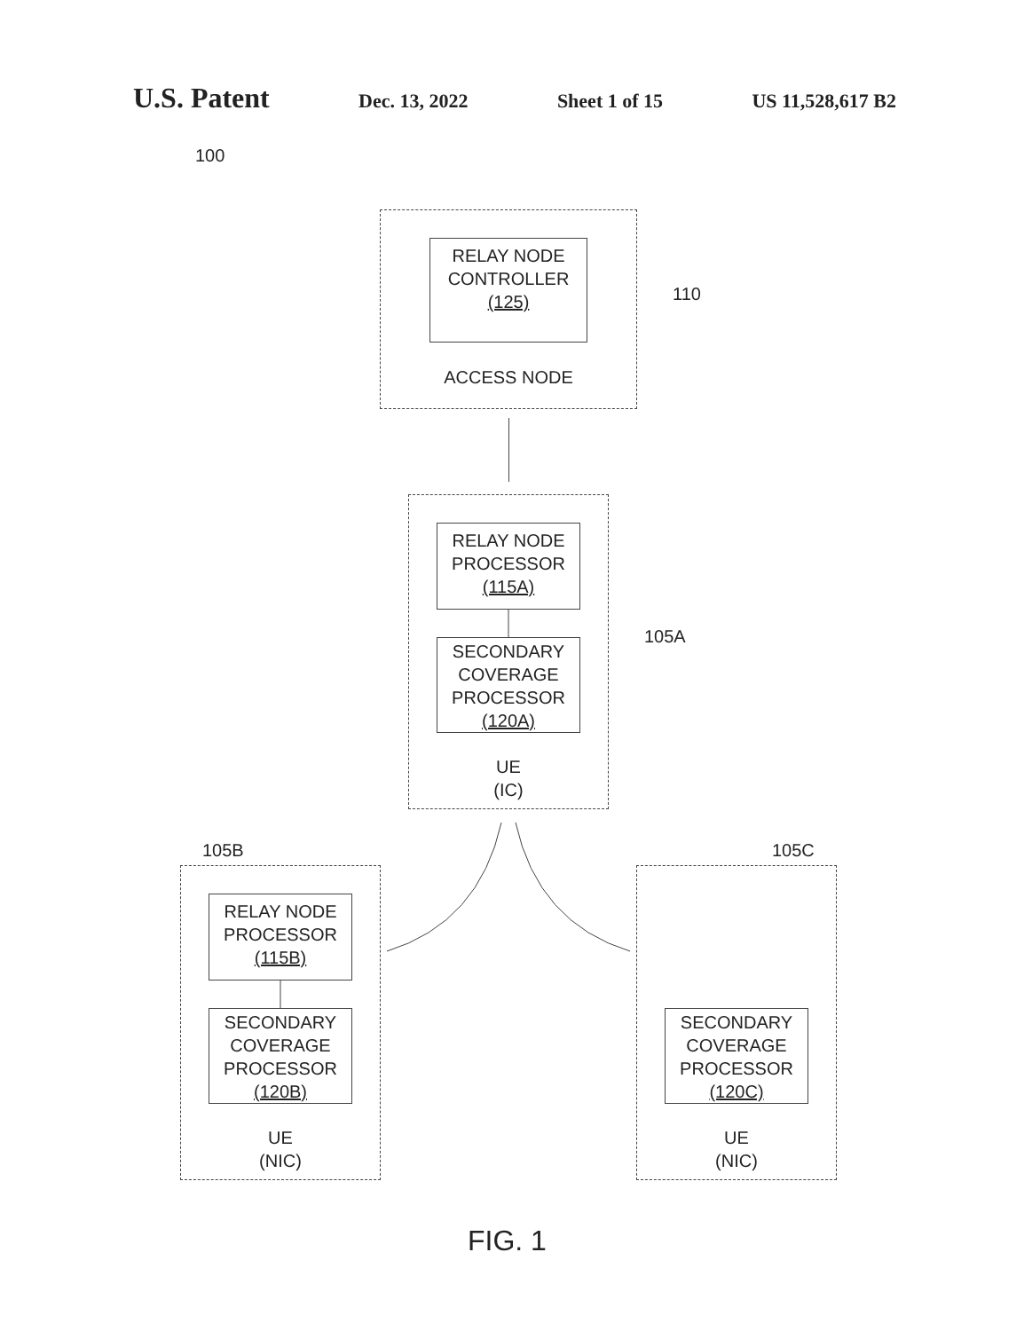U.S. Patent Dec. 13, 2022 Sheet 1 of 15 US 11,528,617 B2
100
ACCESS NODE
RELAY NODE
CONTROLLER
(125)
110
UE
(IC)
RELAY NODE
PROCESSOR
(115A)
SECONDARY
COVERAGE
PROCESSOR
(120A)
105A
105B
UE
(NIC)
RELAY NODE
PROCESSOR
(115B)
SECONDARY
COVERAGE
PROCESSOR
(120B)
105C
UE
(NIC)
SECONDARY
COVERAGE
PROCESSOR
(120C)
FIG. 1